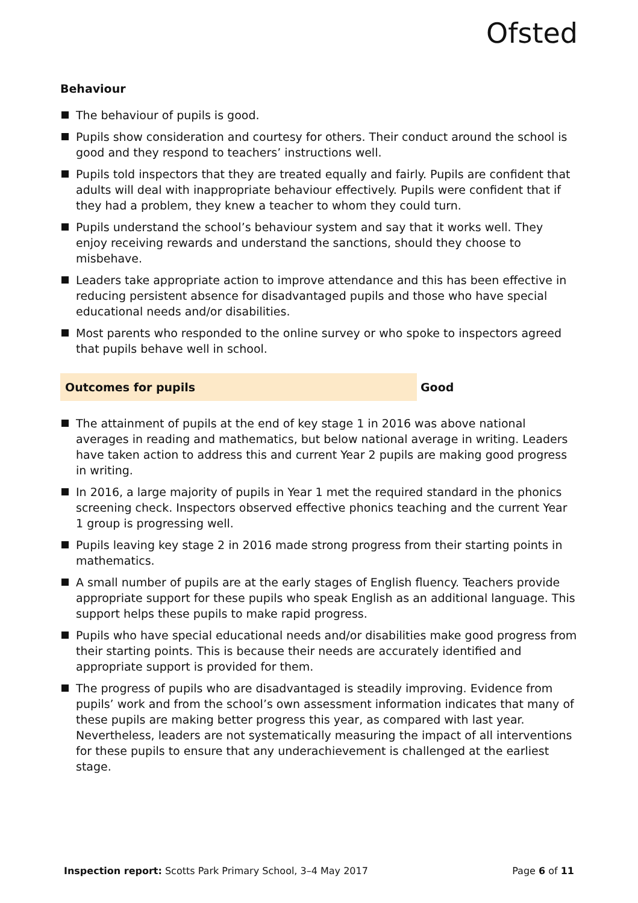Ofsted
Behaviour
The behaviour of pupils is good.
Pupils show consideration and courtesy for others. Their conduct around the school is good and they respond to teachers’ instructions well.
Pupils told inspectors that they are treated equally and fairly. Pupils are confident that adults will deal with inappropriate behaviour effectively. Pupils were confident that if they had a problem, they knew a teacher to whom they could turn.
Pupils understand the school’s behaviour system and say that it works well. They enjoy receiving rewards and understand the sanctions, should they choose to misbehave.
Leaders take appropriate action to improve attendance and this has been effective in reducing persistent absence for disadvantaged pupils and those who have special educational needs and/or disabilities.
Most parents who responded to the online survey or who spoke to inspectors agreed that pupils behave well in school.
Outcomes for pupils Good
The attainment of pupils at the end of key stage 1 in 2016 was above national averages in reading and mathematics, but below national average in writing. Leaders have taken action to address this and current Year 2 pupils are making good progress in writing.
In 2016, a large majority of pupils in Year 1 met the required standard in the phonics screening check. Inspectors observed effective phonics teaching and the current Year 1 group is progressing well.
Pupils leaving key stage 2 in 2016 made strong progress from their starting points in mathematics.
A small number of pupils are at the early stages of English fluency. Teachers provide appropriate support for these pupils who speak English as an additional language. This support helps these pupils to make rapid progress.
Pupils who have special educational needs and/or disabilities make good progress from their starting points. This is because their needs are accurately identified and appropriate support is provided for them.
The progress of pupils who are disadvantaged is steadily improving. Evidence from pupils’ work and from the school’s own assessment information indicates that many of these pupils are making better progress this year, as compared with last year. Nevertheless, leaders are not systematically measuring the impact of all interventions for these pupils to ensure that any underachievement is challenged at the earliest stage.
Inspection report: Scotts Park Primary School, 3–4 May 2017
Page 6 of 11